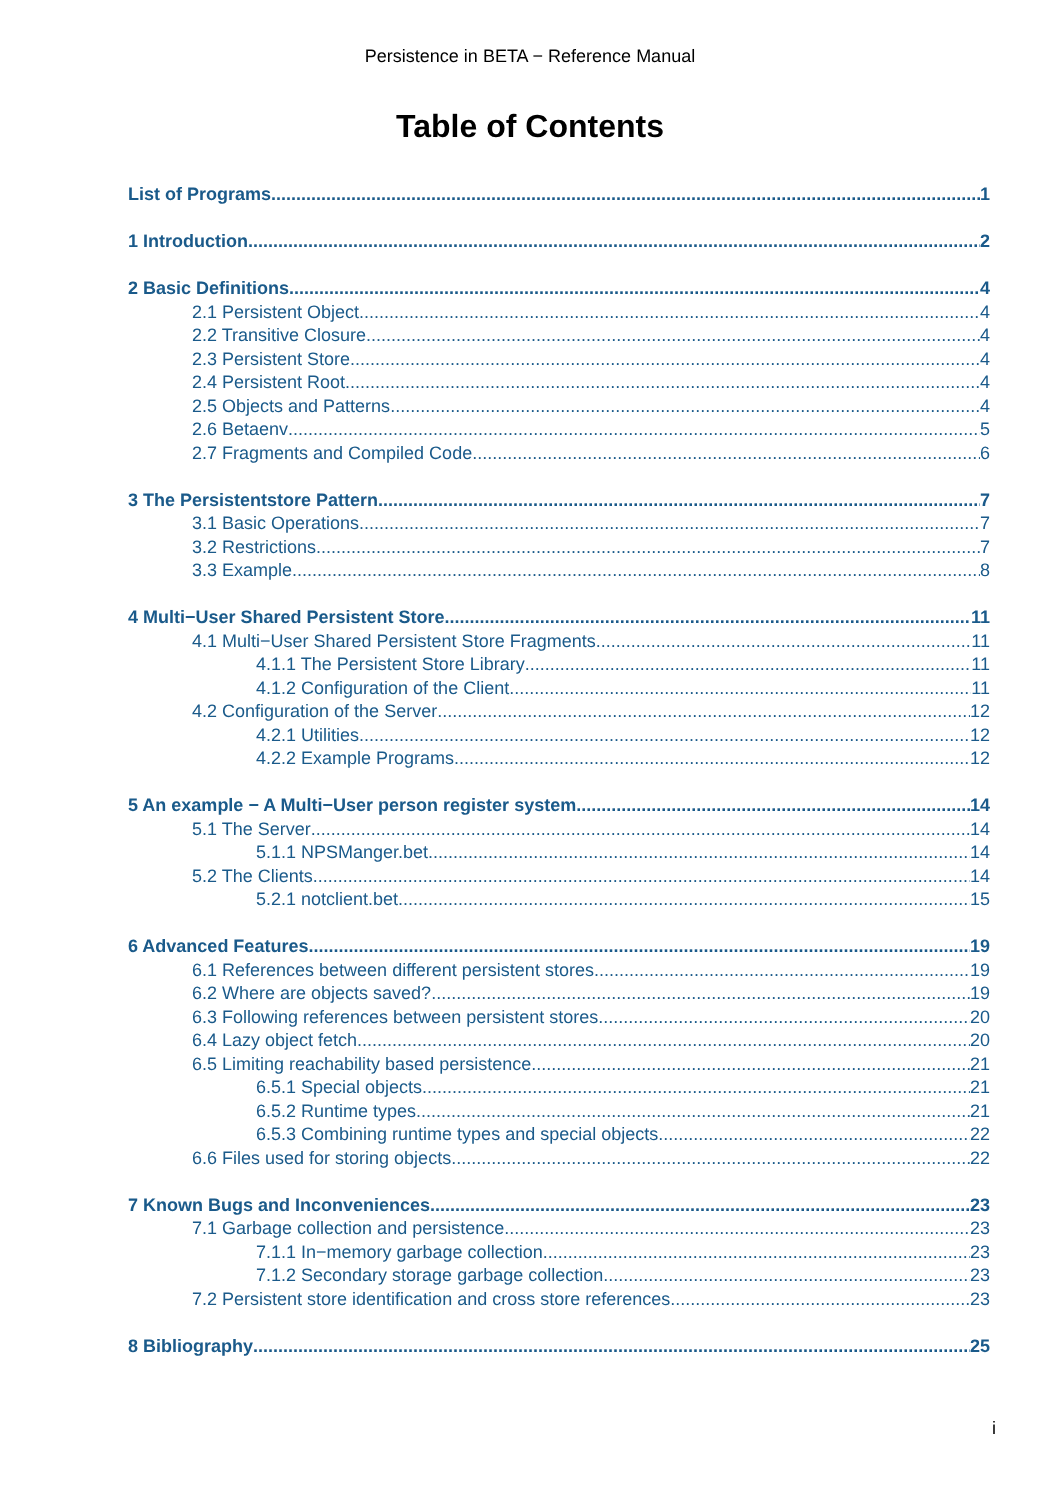Persistence in BETA − Reference Manual
Table of Contents
List of Programs 1
1 Introduction 2
2 Basic Definitions 4
2.1 Persistent Object 4
2.2 Transitive Closure 4
2.3 Persistent Store 4
2.4 Persistent Root 4
2.5 Objects and Patterns 4
2.6 Betaenv 5
2.7 Fragments and Compiled Code 6
3 The Persistentstore Pattern 7
3.1 Basic Operations 7
3.2 Restrictions 7
3.3 Example 8
4 Multi−User Shared Persistent Store 11
4.1 Multi−User Shared Persistent Store Fragments 11
4.1.1 The Persistent Store Library 11
4.1.2 Configuration of the Client 11
4.2 Configuration of the Server 12
4.2.1 Utilities 12
4.2.2 Example Programs 12
5 An example − A Multi−User person register system 14
5.1 The Server 14
5.1.1 NPSManger.bet 14
5.2 The Clients 14
5.2.1 notclient.bet 15
6 Advanced Features 19
6.1 References between different persistent stores 19
6.2 Where are objects saved? 19
6.3 Following references between persistent stores 20
6.4 Lazy object fetch 20
6.5 Limiting reachability based persistence 21
6.5.1 Special objects 21
6.5.2 Runtime types 21
6.5.3 Combining runtime types and special objects 22
6.6 Files used for storing objects 22
7 Known Bugs and Inconveniences 23
7.1 Garbage collection and persistence 23
7.1.1 In−memory garbage collection 23
7.1.2 Secondary storage garbage collection 23
7.2 Persistent store identification and cross store references 23
8 Bibliography 25
i